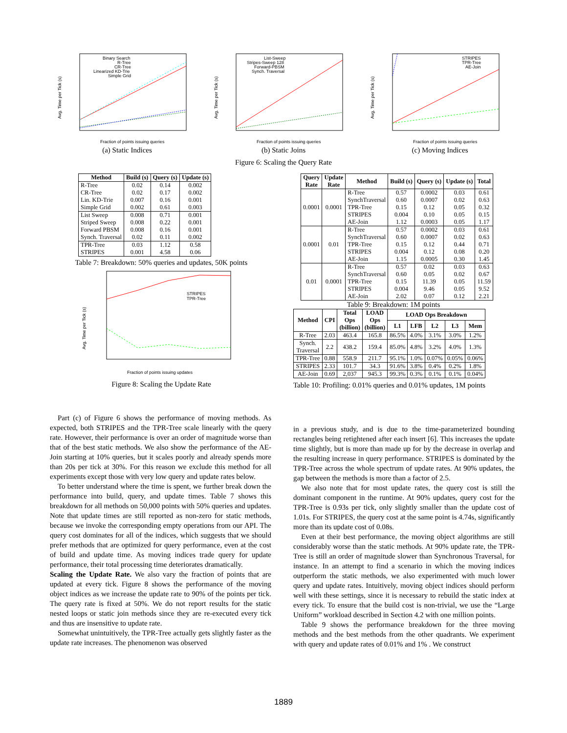Avg. Time per Tick (s)
Binary Search
R-Tree
CR-Tree
Linearized KD-Trie
Simple Grid
Fraction of points issuing queries
(a) Static Indices
Avg. Time per Tick (s)
List-Sweep
Stripes-Sweep 128
Forward-PBSM
Synch. Traversal
Fraction of points issuing queries
(b) Static Joins
Avg. Time per Tick (s)
STRIPES
TPR-Tree
AE-Join
Fraction of points issuing queries
(c) Moving Indices
Figure 6: Scaling the Query Rate
| Method | Build (s) | Query (s) | Update (s) |
| --- | --- | --- | --- |
| R-Tree CR-Tree Lin. KD-Trie Simple Grid | 0.02 0.02 0.007 0.002 | 0.14 0.17 0.16 0.61 | 0.002 0.002 0.001 0.003 |
| List Sweep Striped Sweep Forward PBSM Synch. Traversal | 0.008 0.008 0.008 0.02 | 0.71 0.22 0.16 0.11 | 0.001 0.001 0.001 0.002 |
| TPR-Tree STRIPES | 0.03 0.001 | 1.12 4.58 | 0.58 0.06 |
Table 7: Breakdown: 50% queries and updates, 50K points
Avg. Time per Tick (s)
STRIPES
TPR-Tree
Fraction of points issuing updates
Figure 8: Scaling the Update Rate
| Query Rate | Update Rate | Method | Build (s) | Query (s) | Update (s) | Total |
| --- | --- | --- | --- | --- | --- | --- |
| 0.0001 | 0.0001 | R-Tree SynchTraversal TPR-Tree STRIPES AE-Join | 0.57 0.60 0.15 0.004 1.12 | 0.0002 0.0007 0.12 0.10 0.0003 | 0.03 0.02 0.05 0.05 0.05 | 0.61 0.63 0.32 0.15 1.17 |
| 0.0001 | 0.01 | R-Tree SynchTraversal TPR-Tree STRIPES AE-Join | 0.57 0.60 0.15 0.004 1.15 | 0.0002 0.0007 0.12 0.12 0.0005 | 0.03 0.02 0.44 0.08 0.30 | 0.61 0.63 0.71 0.20 1.45 |
| 0.01 | 0.0001 | R-Tree SynchTraversal TPR-Tree STRIPES AE-Join | 0.57 0.60 0.15 0.004 2.02 | 0.02 0.05 11.39 9.46 0.07 | 0.03 0.02 0.05 0.05 0.12 | 0.63 0.67 11.59 9.52 2.21 |
Table 9: Breakdown: 1M points
| Method | CPI | Total Ops (billion) | LOAD Ops (billion) | LOAD Ops Breakdown | | | | |
| --- | --- | --- | --- | --- | --- | --- | --- | --- |
| | | | | L1 | LFB | L2 | L3 | Mem |
| R-Tree | 2.03 | 463.4 | 165.8 | 86.5% | 4.0% | 3.1% | 3.0% | 1.2% |
| Synch. Traversal | 2.2 | 438.2 | 159.4 | 85.0% | 4.8% | 3.2% | 4.0% | 1.3% |
| TPR-Tree | 0.88 | 558.9 | 211.7 | 95.1% | 1.0% | 0.07% | 0.05% | 0.06% |
| STRIPES | 2.33 | 101.7 | 34.3 | 91.6% | 3.8% | 0.4% | 0.2% | 1.8% |
| AE-Join | 0.69 | 2,037 | 945.3 | 99.3% | 0.3% | 0.1% | 0.1% | 0.04% |
Table 10: Profiling: 0.01% queries and 0.01% updates, 1M points
Part (c) of Figure 6 shows the performance of moving methods. As expected, both STRIPES and the TPR-Tree scale linearly with the query rate. However, their performance is over an order of magnitude worse than that of the best static methods. We also show the performance of the AE-Join starting at 10% queries, but it scales poorly and already spends more than 20s per tick at 30%. For this reason we exclude this method for all experiments except those with very low query and update rates below.
To better understand where the time is spent, we further break down the performance into build, query, and update times. Table 7 shows this breakdown for all methods on 50,000 points with 50% queries and updates. Note that update times are still reported as non-zero for static methods, because we invoke the corresponding empty operations from our API. The query cost dominates for all of the indices, which suggests that we should prefer methods that are optimized for query performance, even at the cost of build and update time. As moving indices trade query for update performance, their total processing time deteriorates dramatically.
Scaling the Update Rate. We also vary the fraction of points that are updated at every tick. Figure 8 shows the performance of the moving object indices as we increase the update rate to 90% of the points per tick. The query rate is fixed at 50%. We do not report results for the static nested loops or static join methods since they are re-executed every tick and thus are insensitive to update rate.
Somewhat unintuitively, the TPR-Tree actually gets slightly faster as the update rate increases. The phenomenon was observed
in a previous study, and is due to the time-parameterized bounding rectangles being retightened after each insert [6]. This increases the update time slightly, but is more than made up for by the decrease in overlap and the resulting increase in query performance. STRIPES is dominated by the TPR-Tree across the whole spectrum of update rates. At 90% updates, the gap between the methods is more than a factor of 2.5.
We also note that for most update rates, the query cost is still the dominant component in the runtime. At 90% updates, query cost for the TPR-Tree is 0.93s per tick, only slightly smaller than the update cost of 1.01s. For STRIPES, the query cost at the same point is 4.74s, significantly more than its update cost of 0.08s.
Even at their best performance, the moving object algorithms are still considerably worse than the static methods. At 90% update rate, the TPR-Tree is still an order of magnitude slower than Synchronous Traversal, for instance. In an attempt to find a scenario in which the moving indices outperform the static methods, we also experimented with much lower query and update rates. Intuitively, moving object indices should perform well with these settings, since it is necessary to rebuild the static index at every tick. To ensure that the build cost is non-trivial, we use the “Large Uniform” workload described in Section 4.2 with one million points.
Table 9 shows the performance breakdown for the three moving methods and the best methods from the other quadrants. We experiment with query and update rates of 0.01% and 1% . We construct
1889